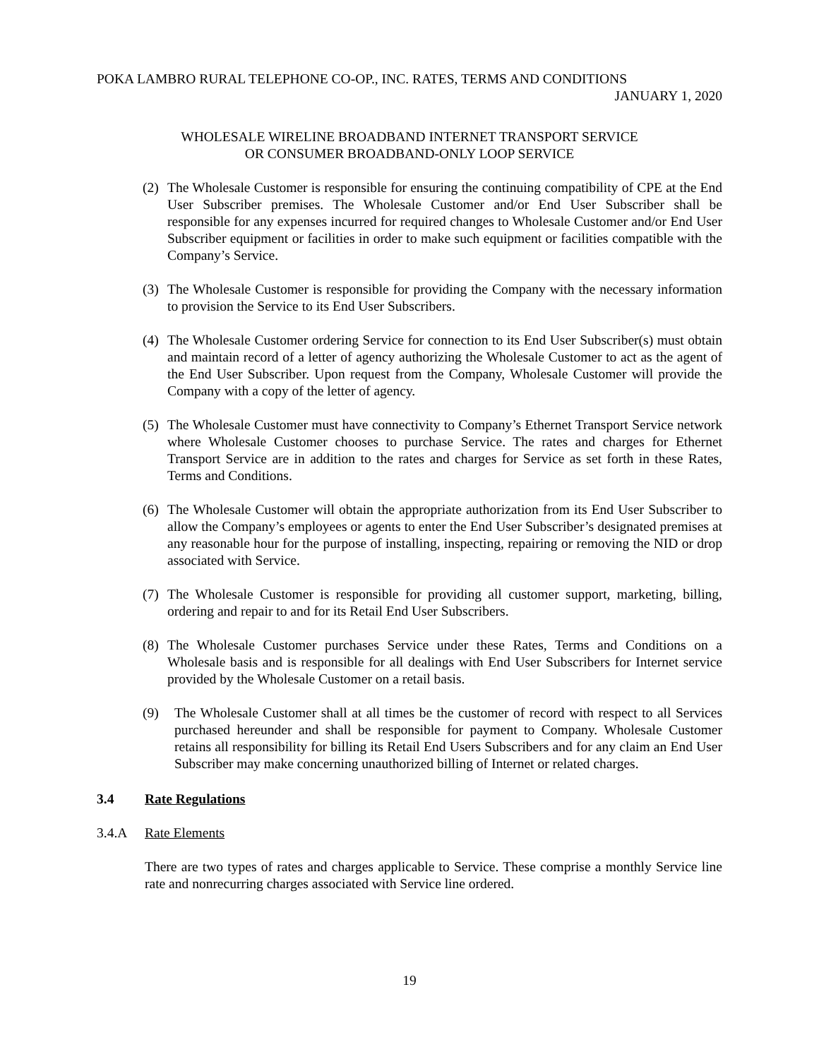POKA LAMBRO RURAL TELEPHONE CO-OP., INC. RATES, TERMS AND CONDITIONS
JANUARY 1, 2020
WHOLESALE WIRELINE BROADBAND INTERNET TRANSPORT SERVICE
OR CONSUMER BROADBAND-ONLY LOOP SERVICE
(2) The Wholesale Customer is responsible for ensuring the continuing compatibility of CPE at the End User Subscriber premises. The Wholesale Customer and/or End User Subscriber shall be responsible for any expenses incurred for required changes to Wholesale Customer and/or End User Subscriber equipment or facilities in order to make such equipment or facilities compatible with the Company’s Service.
(3) The Wholesale Customer is responsible for providing the Company with the necessary information to provision the Service to its End User Subscribers.
(4) The Wholesale Customer ordering Service for connection to its End User Subscriber(s) must obtain and maintain record of a letter of agency authorizing the Wholesale Customer to act as the agent of the End User Subscriber. Upon request from the Company, Wholesale Customer will provide the Company with a copy of the letter of agency.
(5) The Wholesale Customer must have connectivity to Company’s Ethernet Transport Service network where Wholesale Customer chooses to purchase Service. The rates and charges for Ethernet Transport Service are in addition to the rates and charges for Service as set forth in these Rates, Terms and Conditions.
(6) The Wholesale Customer will obtain the appropriate authorization from its End User Subscriber to allow the Company’s employees or agents to enter the End User Subscriber’s designated premises at any reasonable hour for the purpose of installing, inspecting, repairing or removing the NID or drop associated with Service.
(7) The Wholesale Customer is responsible for providing all customer support, marketing, billing, ordering and repair to and for its Retail End User Subscribers.
(8) The Wholesale Customer purchases Service under these Rates, Terms and Conditions on a Wholesale basis and is responsible for all dealings with End User Subscribers for Internet service provided by the Wholesale Customer on a retail basis.
(9) The Wholesale Customer shall at all times be the customer of record with respect to all Services purchased hereunder and shall be responsible for payment to Company. Wholesale Customer retains all responsibility for billing its Retail End Users Subscribers and for any claim an End User Subscriber may make concerning unauthorized billing of Internet or related charges.
3.4 Rate Regulations
3.4.A Rate Elements
There are two types of rates and charges applicable to Service. These comprise a monthly Service line rate and nonrecurring charges associated with Service line ordered.
19